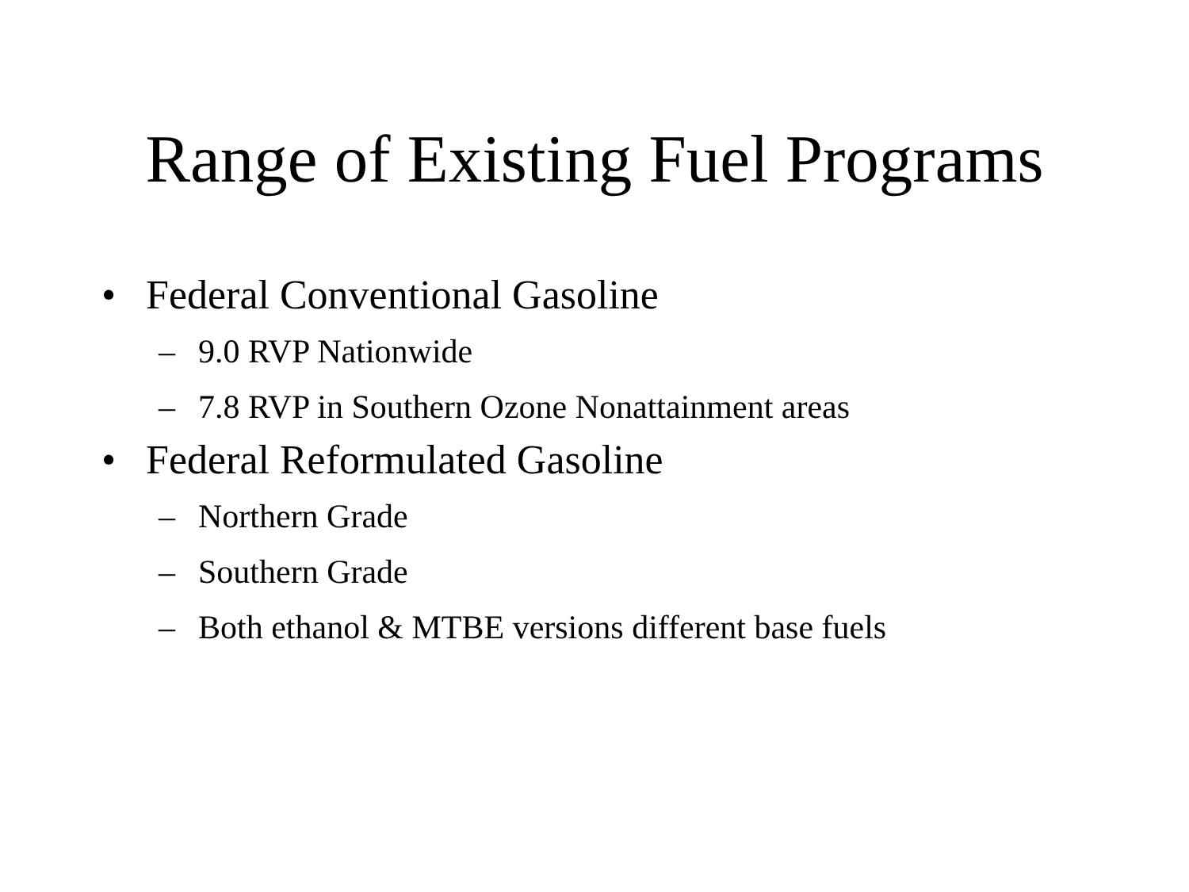Range of Existing Fuel Programs
• Federal Conventional Gasoline
– 9.0 RVP Nationwide
– 7.8 RVP in Southern Ozone Nonattainment areas
• Federal Reformulated Gasoline
– Northern Grade
– Southern Grade
– Both ethanol & MTBE versions different base fuels